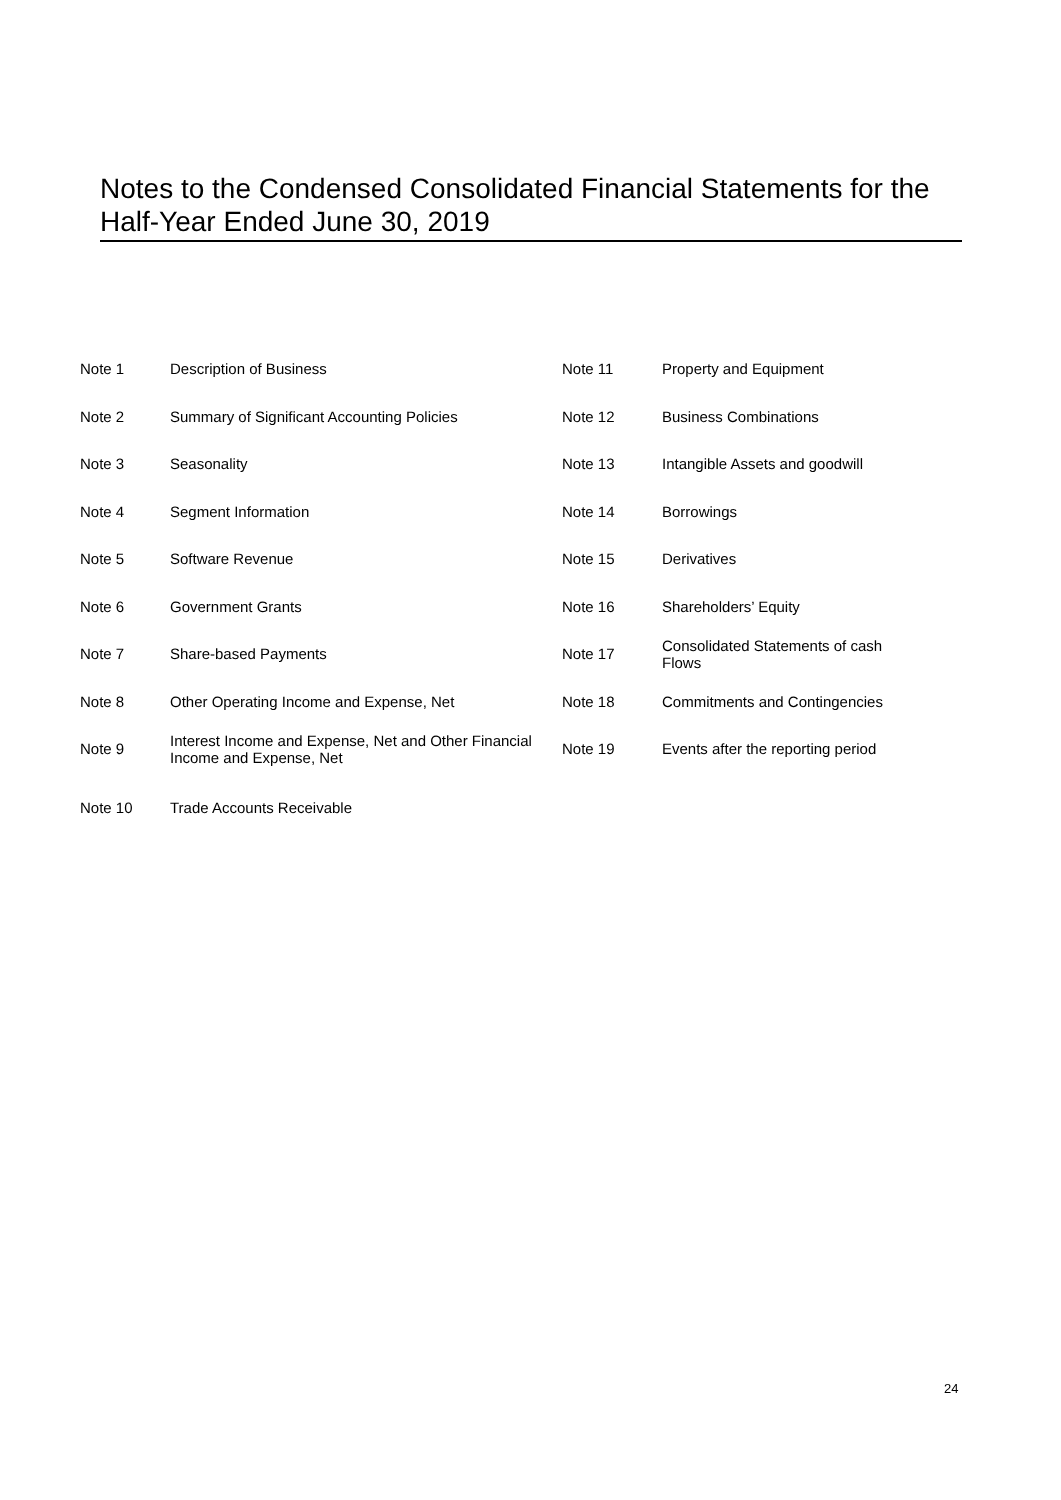Notes to the Condensed Consolidated Financial Statements for the Half-Year Ended June 30, 2019
| Note 1 | Description of Business | Note 11 | Property and Equipment |
| Note 2 | Summary of Significant Accounting Policies | Note 12 | Business Combinations |
| Note 3 | Seasonality | Note 13 | Intangible Assets and goodwill |
| Note 4 | Segment Information | Note 14 | Borrowings |
| Note 5 | Software Revenue | Note 15 | Derivatives |
| Note 6 | Government Grants | Note 16 | Shareholders’ Equity |
| Note 7 | Share-based Payments | Note 17 | Consolidated Statements of cash Flows |
| Note 8 | Other Operating Income and Expense, Net | Note 18 | Commitments and Contingencies |
| Note 9 | Interest Income and Expense, Net and Other Financial Income and Expense, Net | Note 19 | Events after the reporting period |
| Note 10 | Trade Accounts Receivable | | |
24